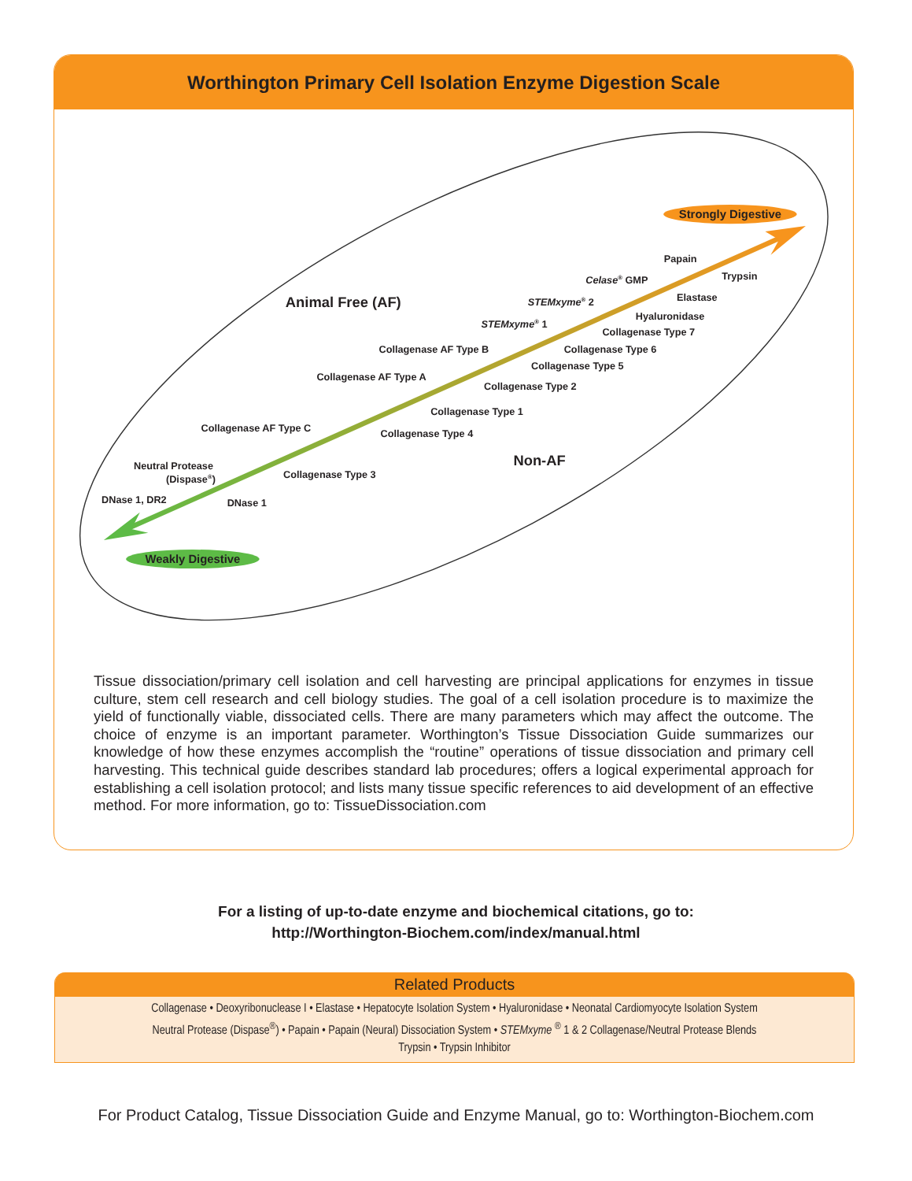Worthington Primary Cell Isolation Enzyme Digestion Scale
Strongly Digestive
Weakly Digestive
Animal Free (AF)
Non-AF
Papain
Trypsin
Celase® GMP
Elastase
STEMxyme® 2
Hyaluronidase
STEMxyme® 1
Collagenase Type 7
Collagenase AF Type B
Collagenase Type 6
Collagenase Type 5
Collagenase AF Type A
Collagenase Type 2
Collagenase Type 1
Collagenase AF Type C
Collagenase Type 4
Neutral Protease
(Dispase®)
Collagenase Type 3
DNase 1, DR2
DNase 1
Tissue dissociation/primary cell isolation and cell harvesting are principal applications for enzymes in tissue culture, stem cell research and cell biology studies. The goal of a cell isolation procedure is to maximize the yield of functionally viable, dissociated cells. There are many parameters which may affect the outcome. The choice of enzyme is an important parameter. Worthington’s Tissue Dissociation Guide summarizes our knowledge of how these enzymes accomplish the “routine” operations of tissue dissociation and primary cell harvesting. This technical guide describes standard lab procedures; offers a logical experimental approach for establishing a cell isolation protocol; and lists many tissue specific references to aid development of an effective method. For more information, go to: TissueDissociation.com
For a listing of up-to-date enzyme and biochemical citations, go to:
http://Worthington-Biochem.com/index/manual.html
Related Products
Collagenase • Deoxyribonuclease I • Elastase • Hepatocyte Isolation System • Hyaluronidase • Neonatal Cardiomyocyte Isolation System
Neutral Protease (Dispase<sup>®</sup>) • Papain • Papain (Neural) Dissociation System • STEMxyme <sup>®</sup> 1 & 2 Collagenase/Neutral Protease Blends
Trypsin • Trypsin Inhibitor
For Product Catalog, Tissue Dissociation Guide and Enzyme Manual, go to: Worthington-Biochem.com